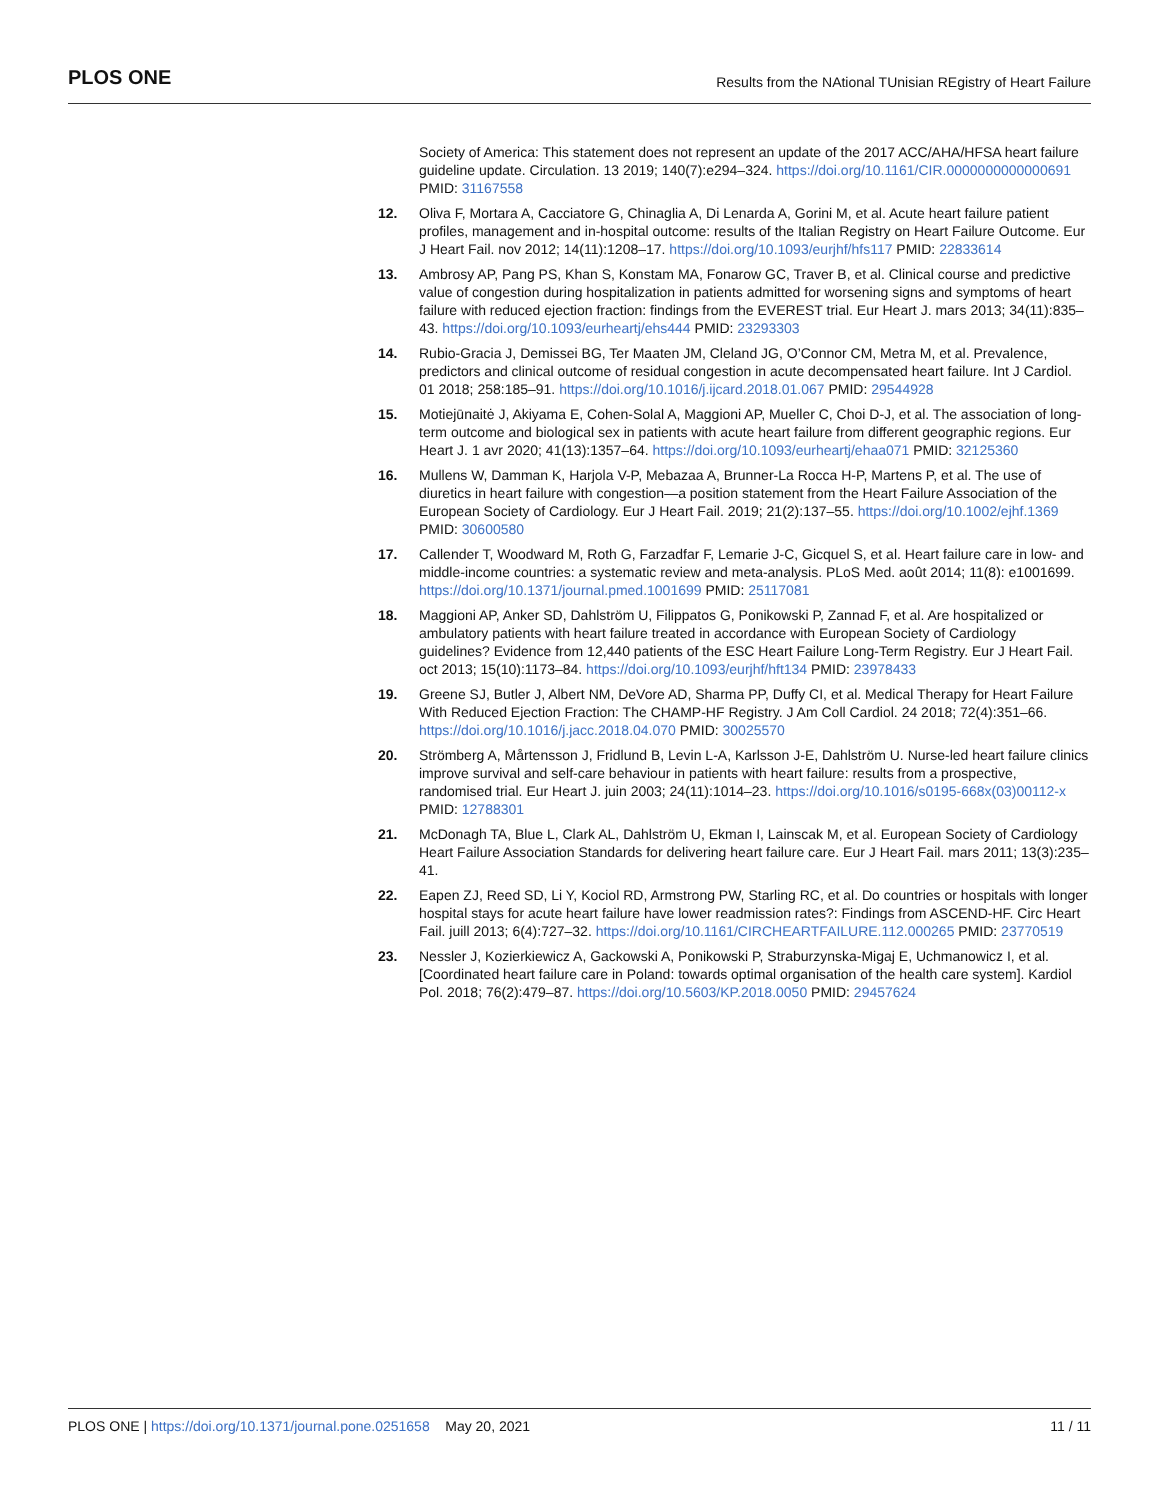PLOS ONE Results from the NAtional TUnisian REgistry of Heart Failure
Society of America: This statement does not represent an update of the 2017 ACC/AHA/HFSA heart failure guideline update. Circulation. 13 2019; 140(7):e294–324. https://doi.org/10.1161/CIR.0000000000000691 PMID: 31167558
12. Oliva F, Mortara A, Cacciatore G, Chinaglia A, Di Lenarda A, Gorini M, et al. Acute heart failure patient profiles, management and in-hospital outcome: results of the Italian Registry on Heart Failure Outcome. Eur J Heart Fail. nov 2012; 14(11):1208–17. https://doi.org/10.1093/eurjhf/hfs117 PMID: 22833614
13. Ambrosy AP, Pang PS, Khan S, Konstam MA, Fonarow GC, Traver B, et al. Clinical course and predictive value of congestion during hospitalization in patients admitted for worsening signs and symptoms of heart failure with reduced ejection fraction: findings from the EVEREST trial. Eur Heart J. mars 2013; 34(11):835–43. https://doi.org/10.1093/eurheartj/ehs444 PMID: 23293303
14. Rubio-Gracia J, Demissei BG, Ter Maaten JM, Cleland JG, O’Connor CM, Metra M, et al. Prevalence, predictors and clinical outcome of residual congestion in acute decompensated heart failure. Int J Cardiol. 01 2018; 258:185–91. https://doi.org/10.1016/j.ijcard.2018.01.067 PMID: 29544928
15. Motiejūnaitė J, Akiyama E, Cohen-Solal A, Maggioni AP, Mueller C, Choi D-J, et al. The association of long-term outcome and biological sex in patients with acute heart failure from different geographic regions. Eur Heart J. 1 avr 2020; 41(13):1357–64. https://doi.org/10.1093/eurheartj/ehaa071 PMID: 32125360
16. Mullens W, Damman K, Harjola V-P, Mebazaa A, Brunner-La Rocca H-P, Martens P, et al. The use of diuretics in heart failure with congestion—a position statement from the Heart Failure Association of the European Society of Cardiology. Eur J Heart Fail. 2019; 21(2):137–55. https://doi.org/10.1002/ejhf.1369 PMID: 30600580
17. Callender T, Woodward M, Roth G, Farzadfar F, Lemarie J-C, Gicquel S, et al. Heart failure care in low- and middle-income countries: a systematic review and meta-analysis. PLoS Med. août 2014; 11(8): e1001699. https://doi.org/10.1371/journal.pmed.1001699 PMID: 25117081
18. Maggioni AP, Anker SD, Dahlström U, Filippatos G, Ponikowski P, Zannad F, et al. Are hospitalized or ambulatory patients with heart failure treated in accordance with European Society of Cardiology guidelines? Evidence from 12,440 patients of the ESC Heart Failure Long-Term Registry. Eur J Heart Fail. oct 2013; 15(10):1173–84. https://doi.org/10.1093/eurjhf/hft134 PMID: 23978433
19. Greene SJ, Butler J, Albert NM, DeVore AD, Sharma PP, Duffy CI, et al. Medical Therapy for Heart Failure With Reduced Ejection Fraction: The CHAMP-HF Registry. J Am Coll Cardiol. 24 2018; 72(4):351–66. https://doi.org/10.1016/j.jacc.2018.04.070 PMID: 30025570
20. Strömberg A, Mårtensson J, Fridlund B, Levin L-A, Karlsson J-E, Dahlström U. Nurse-led heart failure clinics improve survival and self-care behaviour in patients with heart failure: results from a prospective, randomised trial. Eur Heart J. juin 2003; 24(11):1014–23. https://doi.org/10.1016/s0195-668x(03)00112-x PMID: 12788301
21. McDonagh TA, Blue L, Clark AL, Dahlström U, Ekman I, Lainscak M, et al. European Society of Cardiology Heart Failure Association Standards for delivering heart failure care. Eur J Heart Fail. mars 2011; 13(3):235–41.
22. Eapen ZJ, Reed SD, Li Y, Kociol RD, Armstrong PW, Starling RC, et al. Do countries or hospitals with longer hospital stays for acute heart failure have lower readmission rates?: Findings from ASCEND-HF. Circ Heart Fail. juill 2013; 6(4):727–32. https://doi.org/10.1161/CIRCHEARTFAILURE.112.000265 PMID: 23770519
23. Nessler J, Kozierkiewicz A, Gackowski A, Ponikowski P, Straburzynska-Migaj E, Uchmanowicz I, et al. [Coordinated heart failure care in Poland: towards optimal organisation of the health care system]. Kardiol Pol. 2018; 76(2):479–87. https://doi.org/10.5603/KP.2018.0050 PMID: 29457624
PLOS ONE | https://doi.org/10.1371/journal.pone.0251658 May 20, 2021 11 / 11